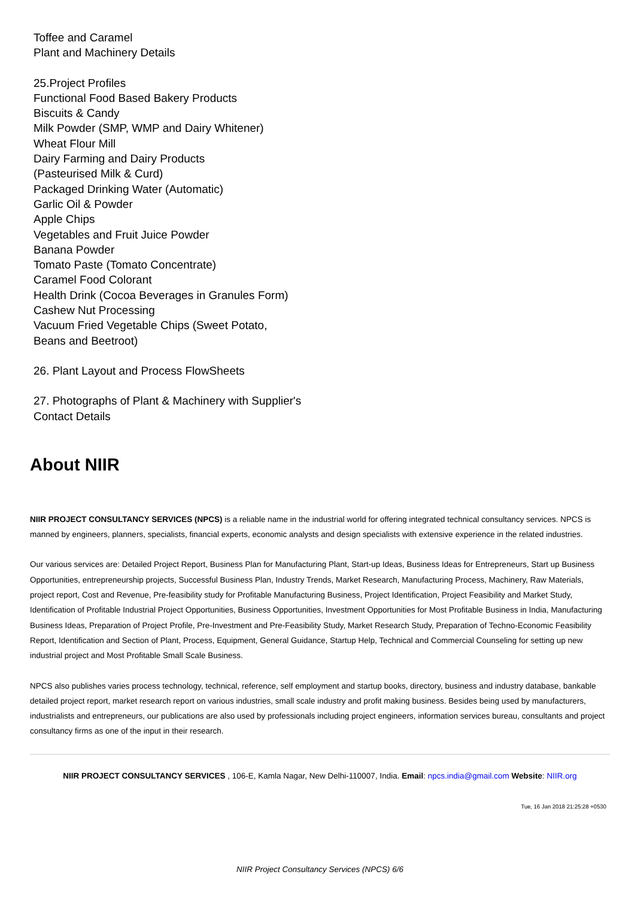Toffee and Caramel
Plant and Machinery Details
25.Project Profiles
Functional Food Based Bakery Products
Biscuits & Candy
Milk Powder (SMP, WMP and Dairy Whitener)
Wheat Flour Mill
Dairy Farming and Dairy Products
(Pasteurised Milk & Curd)
Packaged Drinking Water (Automatic)
Garlic Oil & Powder
Apple Chips
Vegetables and Fruit Juice Powder
Banana Powder
Tomato Paste (Tomato Concentrate)
Caramel Food Colorant
Health Drink (Cocoa Beverages in Granules Form)
Cashew Nut Processing
Vacuum Fried Vegetable Chips (Sweet Potato,
Beans and Beetroot)
26. Plant Layout and Process FlowSheets
27. Photographs of Plant & Machinery with Supplier's
Contact Details
About NIIR
NIIR PROJECT CONSULTANCY SERVICES (NPCS) is a reliable name in the industrial world for offering integrated technical consultancy services. NPCS is manned by engineers, planners, specialists, financial experts, economic analysts and design specialists with extensive experience in the related industries.
Our various services are: Detailed Project Report, Business Plan for Manufacturing Plant, Start-up Ideas, Business Ideas for Entrepreneurs, Start up Business Opportunities, entrepreneurship projects, Successful Business Plan, Industry Trends, Market Research, Manufacturing Process, Machinery, Raw Materials, project report, Cost and Revenue, Pre-feasibility study for Profitable Manufacturing Business, Project Identification, Project Feasibility and Market Study, Identification of Profitable Industrial Project Opportunities, Business Opportunities, Investment Opportunities for Most Profitable Business in India, Manufacturing Business Ideas, Preparation of Project Profile, Pre-Investment and Pre-Feasibility Study, Market Research Study, Preparation of Techno-Economic Feasibility Report, Identification and Section of Plant, Process, Equipment, General Guidance, Startup Help, Technical and Commercial Counseling for setting up new industrial project and Most Profitable Small Scale Business.
NPCS also publishes varies process technology, technical, reference, self employment and startup books, directory, business and industry database, bankable detailed project report, market research report on various industries, small scale industry and profit making business. Besides being used by manufacturers, industrialists and entrepreneurs, our publications are also used by professionals including project engineers, information services bureau, consultants and project consultancy firms as one of the input in their research.
NIIR PROJECT CONSULTANCY SERVICES , 106-E, Kamla Nagar, New Delhi-110007, India. Email: npcs.india@gmail.com Website: NIIR.org
Tue, 16 Jan 2018 21:25:28 +0530
NIIR Project Consultancy Services (NPCS) 6/6